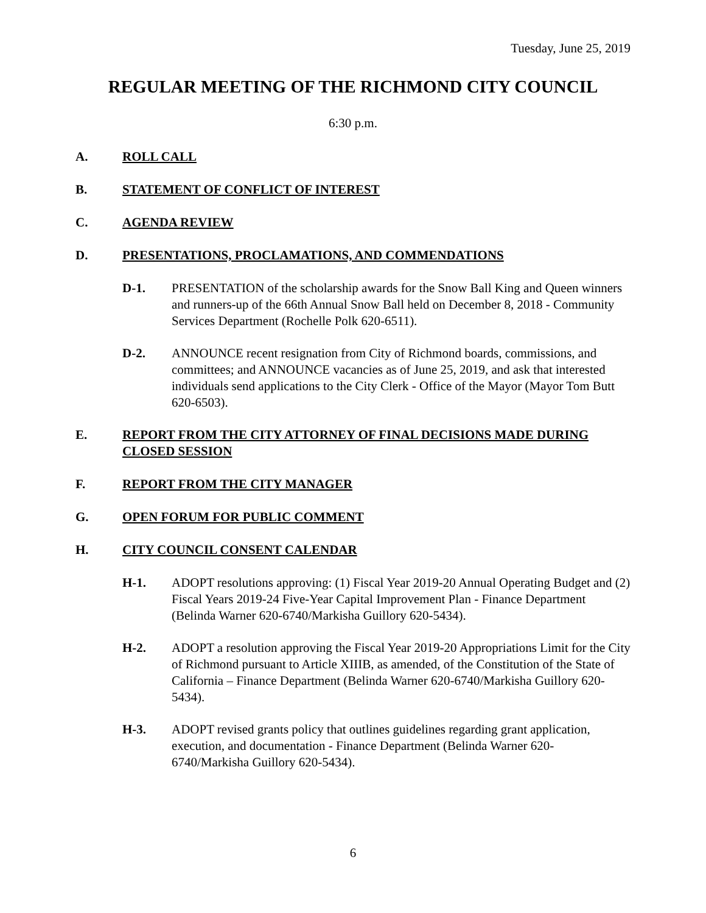Tuesday, June 25, 2019
REGULAR MEETING OF THE RICHMOND CITY COUNCIL
6:30 p.m.
A. ROLL CALL
B. STATEMENT OF CONFLICT OF INTEREST
C. AGENDA REVIEW
D. PRESENTATIONS, PROCLAMATIONS, AND COMMENDATIONS
D-1. PRESENTATION of the scholarship awards for the Snow Ball King and Queen winners and runners-up of the 66th Annual Snow Ball held on December 8, 2018 - Community Services Department (Rochelle Polk 620-6511).
D-2. ANNOUNCE recent resignation from City of Richmond boards, commissions, and committees; and ANNOUNCE vacancies as of June 25, 2019, and ask that interested individuals send applications to the City Clerk - Office of the Mayor (Mayor Tom Butt 620-6503).
E. REPORT FROM THE CITY ATTORNEY OF FINAL DECISIONS MADE DURING CLOSED SESSION
F. REPORT FROM THE CITY MANAGER
G. OPEN FORUM FOR PUBLIC COMMENT
H. CITY COUNCIL CONSENT CALENDAR
H-1. ADOPT resolutions approving: (1) Fiscal Year 2019-20 Annual Operating Budget and (2) Fiscal Years 2019-24 Five-Year Capital Improvement Plan - Finance Department (Belinda Warner 620-6740/Markisha Guillory 620-5434).
H-2. ADOPT a resolution approving the Fiscal Year 2019-20 Appropriations Limit for the City of Richmond pursuant to Article XIIIB, as amended, of the Constitution of the State of California – Finance Department (Belinda Warner 620-6740/Markisha Guillory 620-5434).
H-3. ADOPT revised grants policy that outlines guidelines regarding grant application, execution, and documentation - Finance Department (Belinda Warner 620-6740/Markisha Guillory 620-5434).
6